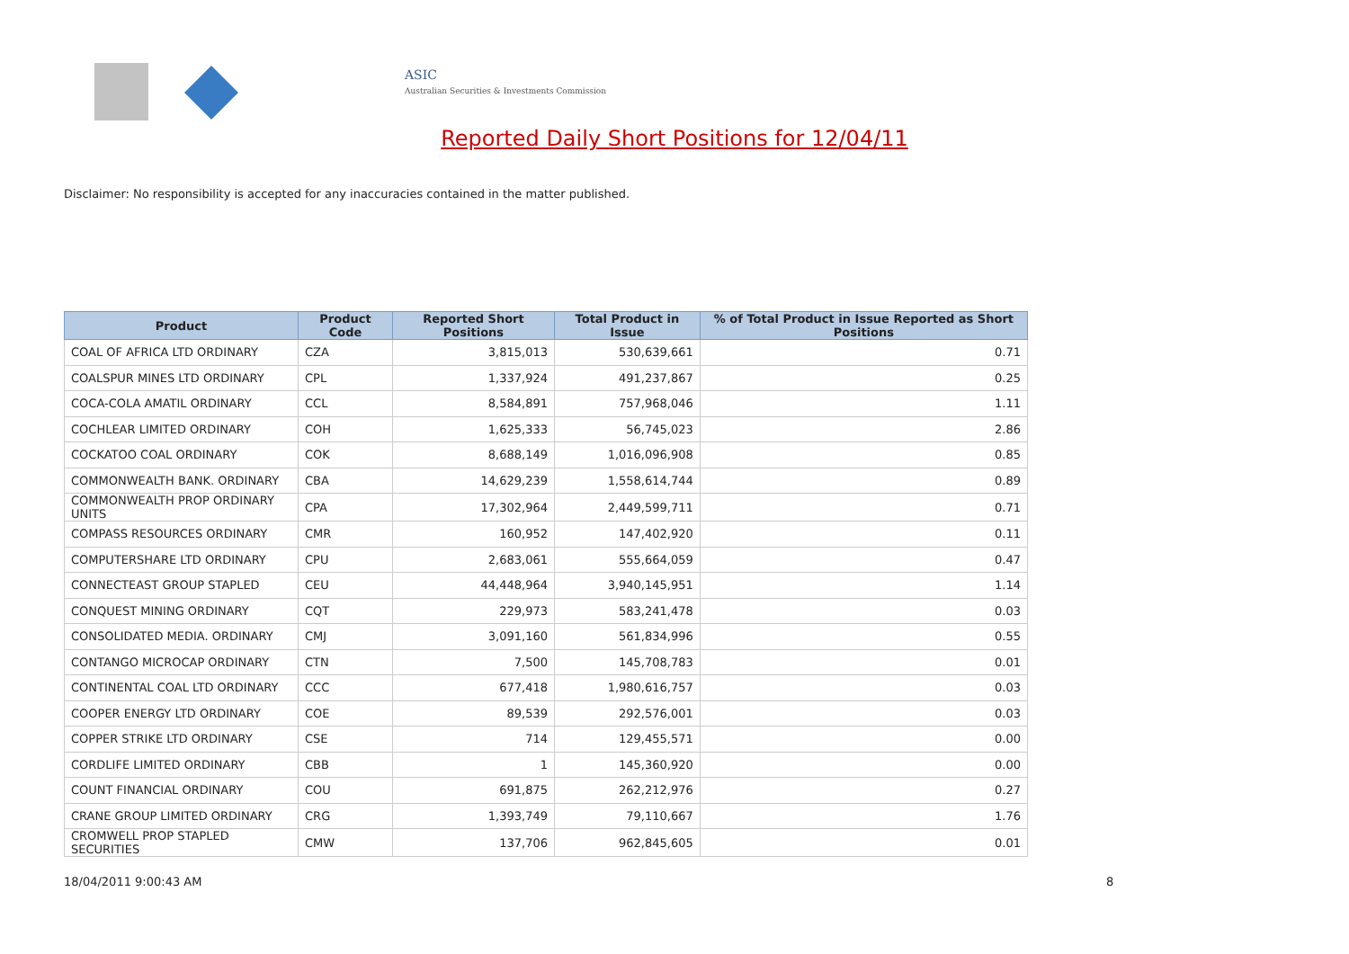ASIC
Australian Securities & Investments Commission
Reported Daily Short Positions for 12/04/11
Disclaimer: No responsibility is accepted for any inaccuracies contained in the matter published.
| Product | Product Code | Reported Short Positions | Total Product in Issue | % of Total Product in Issue Reported as Short Positions |
| --- | --- | --- | --- | --- |
| COAL OF AFRICA LTD ORDINARY | CZA | 3,815,013 | 530,639,661 | 0.71 |
| COALSPUR MINES LTD ORDINARY | CPL | 1,337,924 | 491,237,867 | 0.25 |
| COCA-COLA AMATIL ORDINARY | CCL | 8,584,891 | 757,968,046 | 1.11 |
| COCHLEAR LIMITED ORDINARY | COH | 1,625,333 | 56,745,023 | 2.86 |
| COCKATOO COAL ORDINARY | COK | 8,688,149 | 1,016,096,908 | 0.85 |
| COMMONWEALTH BANK. ORDINARY | CBA | 14,629,239 | 1,558,614,744 | 0.89 |
| COMMONWEALTH PROP ORDINARY UNITS | CPA | 17,302,964 | 2,449,599,711 | 0.71 |
| COMPASS RESOURCES ORDINARY | CMR | 160,952 | 147,402,920 | 0.11 |
| COMPUTERSHARE LTD ORDINARY | CPU | 2,683,061 | 555,664,059 | 0.47 |
| CONNECTEAST GROUP STAPLED | CEU | 44,448,964 | 3,940,145,951 | 1.14 |
| CONQUEST MINING ORDINARY | CQT | 229,973 | 583,241,478 | 0.03 |
| CONSOLIDATED MEDIA. ORDINARY | CMJ | 3,091,160 | 561,834,996 | 0.55 |
| CONTANGO MICROCAP ORDINARY | CTN | 7,500 | 145,708,783 | 0.01 |
| CONTINENTAL COAL LTD ORDINARY | CCC | 677,418 | 1,980,616,757 | 0.03 |
| COOPER ENERGY LTD ORDINARY | COE | 89,539 | 292,576,001 | 0.03 |
| COPPER STRIKE LTD ORDINARY | CSE | 714 | 129,455,571 | 0.00 |
| CORDLIFE LIMITED ORDINARY | CBB | 1 | 145,360,920 | 0.00 |
| COUNT FINANCIAL ORDINARY | COU | 691,875 | 262,212,976 | 0.27 |
| CRANE GROUP LIMITED ORDINARY | CRG | 1,393,749 | 79,110,667 | 1.76 |
| CROMWELL PROP STAPLED SECURITIES | CMW | 137,706 | 962,845,605 | 0.01 |
18/04/2011 9:00:43 AM 8